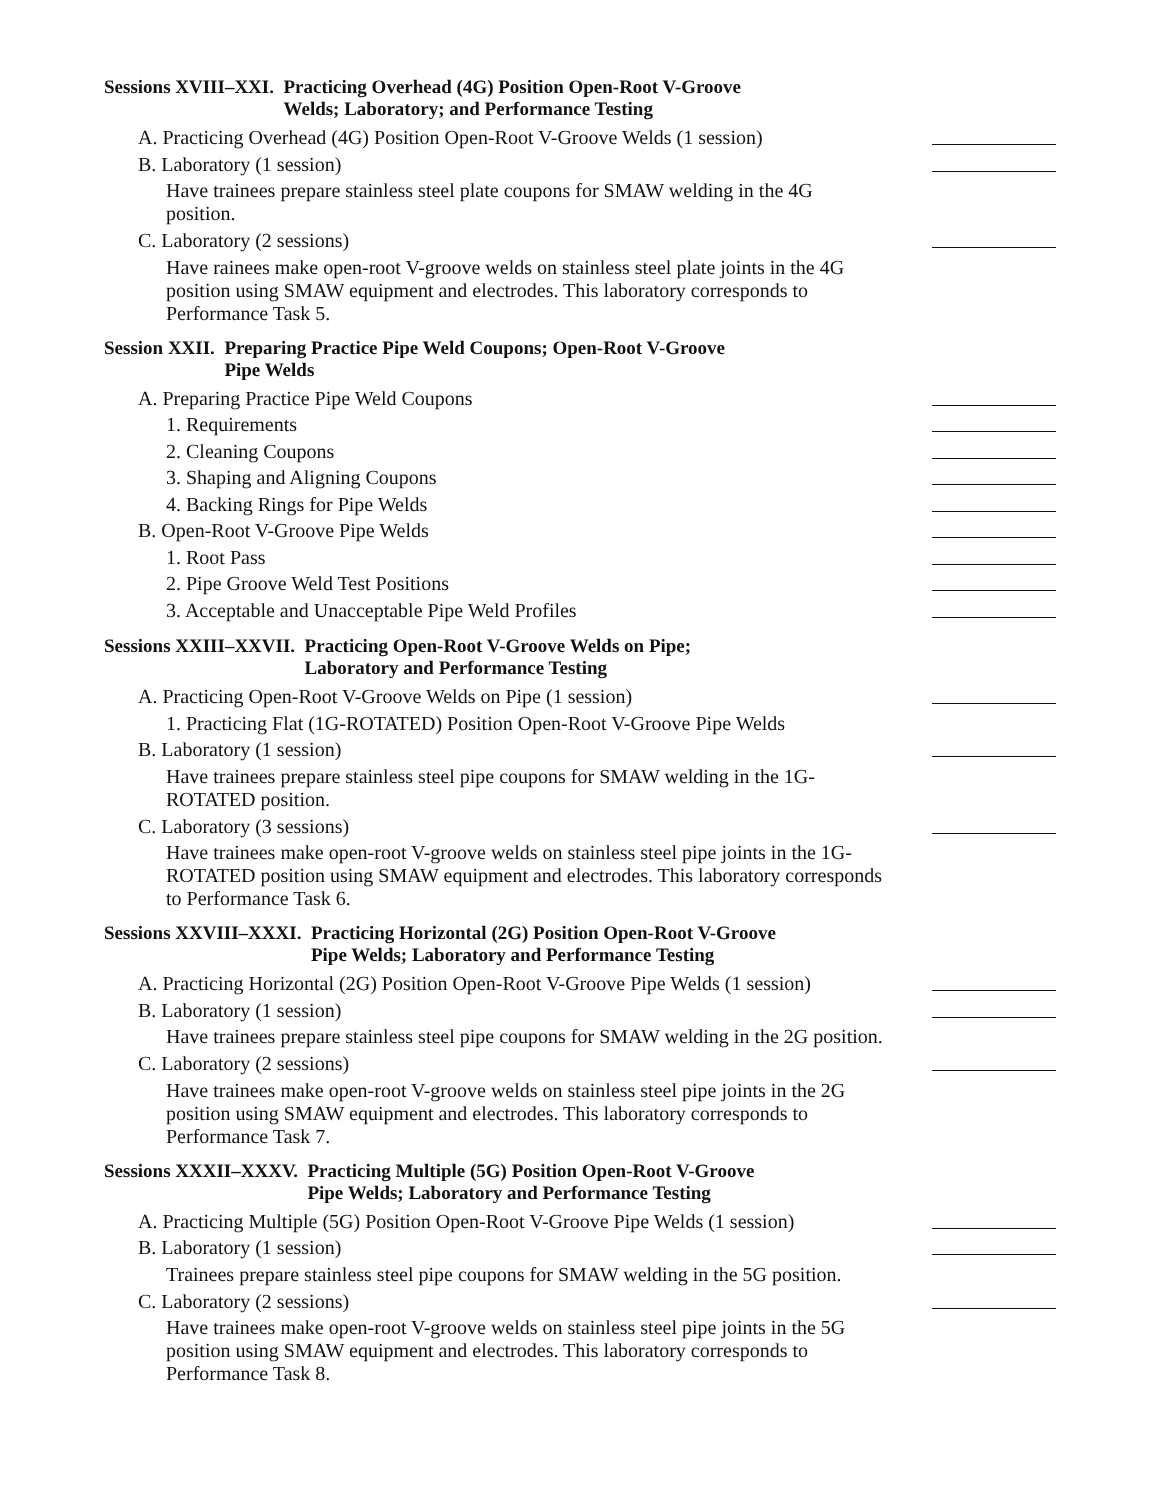Sessions XVIII–XXI. Practicing Overhead (4G) Position Open-Root V-Groove
Welds; Laboratory; and Performance Testing
A. Practicing Overhead (4G) Position Open-Root V-Groove Welds (1 session)
B. Laboratory (1 session)
Have trainees prepare stainless steel plate coupons for SMAW welding in the 4G position.
C. Laboratory (2 sessions)
Have rainees make open-root V-groove welds on stainless steel plate joints in the 4G position using SMAW equipment and electrodes. This laboratory corresponds to Performance Task 5.
Session XXII. Preparing Practice Pipe Weld Coupons; Open-Root V-Groove
Pipe Welds
A. Preparing Practice Pipe Weld Coupons
1. Requirements
2. Cleaning Coupons
3. Shaping and Aligning Coupons
4. Backing Rings for Pipe Welds
B. Open-Root V-Groove Pipe Welds
1. Root Pass
2. Pipe Groove Weld Test Positions
3. Acceptable and Unacceptable Pipe Weld Profiles
Sessions XXIII–XXVII. Practicing Open-Root V-Groove Welds on Pipe;
Laboratory and Performance Testing
A. Practicing Open-Root V-Groove Welds on Pipe (1 session)
1. Practicing Flat (1G-ROTATED) Position Open-Root V-Groove Pipe Welds
B. Laboratory (1 session)
Have trainees prepare stainless steel pipe coupons for SMAW welding in the 1G-ROTATED position.
C. Laboratory (3 sessions)
Have trainees make open-root V-groove welds on stainless steel pipe joints in the 1G-ROTATED position using SMAW equipment and electrodes. This laboratory corresponds to Performance Task 6.
Sessions XXVIII–XXXI. Practicing Horizontal (2G) Position Open-Root V-Groove
Pipe Welds; Laboratory and Performance Testing
A. Practicing Horizontal (2G) Position Open-Root V-Groove Pipe Welds (1 session)
B. Laboratory (1 session)
Have trainees prepare stainless steel pipe coupons for SMAW welding in the 2G position.
C. Laboratory (2 sessions)
Have trainees make open-root V-groove welds on stainless steel pipe joints in the 2G position using SMAW equipment and electrodes. This laboratory corresponds to Performance Task 7.
Sessions XXXII–XXXV. Practicing Multiple (5G) Position Open-Root V-Groove
Pipe Welds; Laboratory and Performance Testing
A. Practicing Multiple (5G) Position Open-Root V-Groove Pipe Welds (1 session)
B. Laboratory (1 session)
Trainees prepare stainless steel pipe coupons for SMAW welding in the 5G position.
C. Laboratory (2 sessions)
Have trainees make open-root V-groove welds on stainless steel pipe joints in the 5G position using SMAW equipment and electrodes. This laboratory corresponds to Performance Task 8.